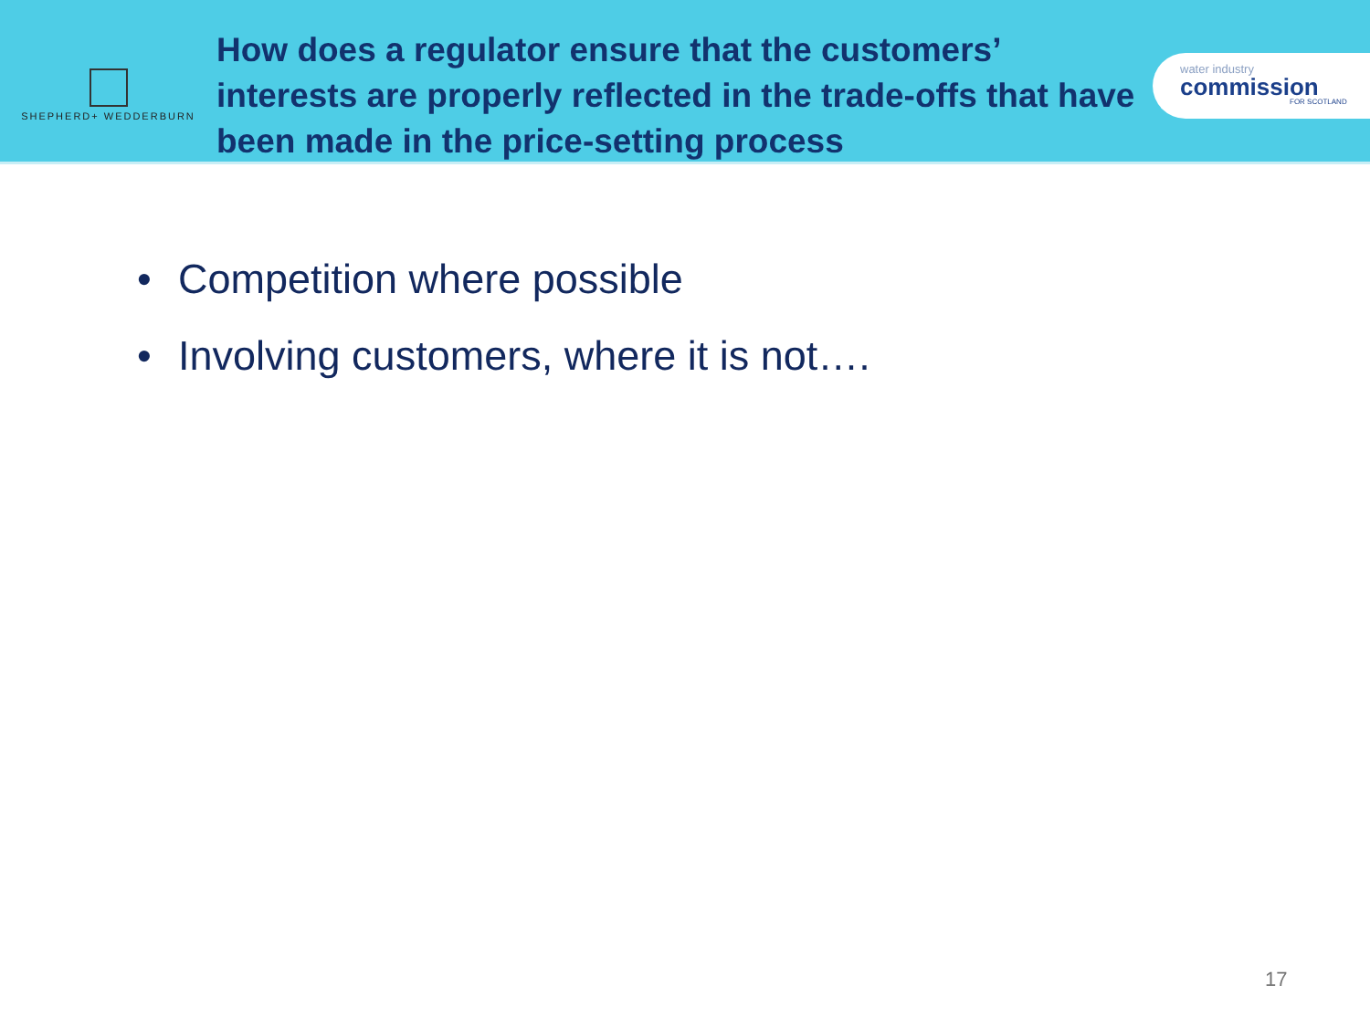SHEPHERD+ WEDDERBURN
How does a regulator ensure that the customers’ interests are properly reflected in the trade-offs that have been made in the price-setting process
water industry
commission
FOR SCOTLAND
• Competition where possible
• Involving customers, where it is not….
17